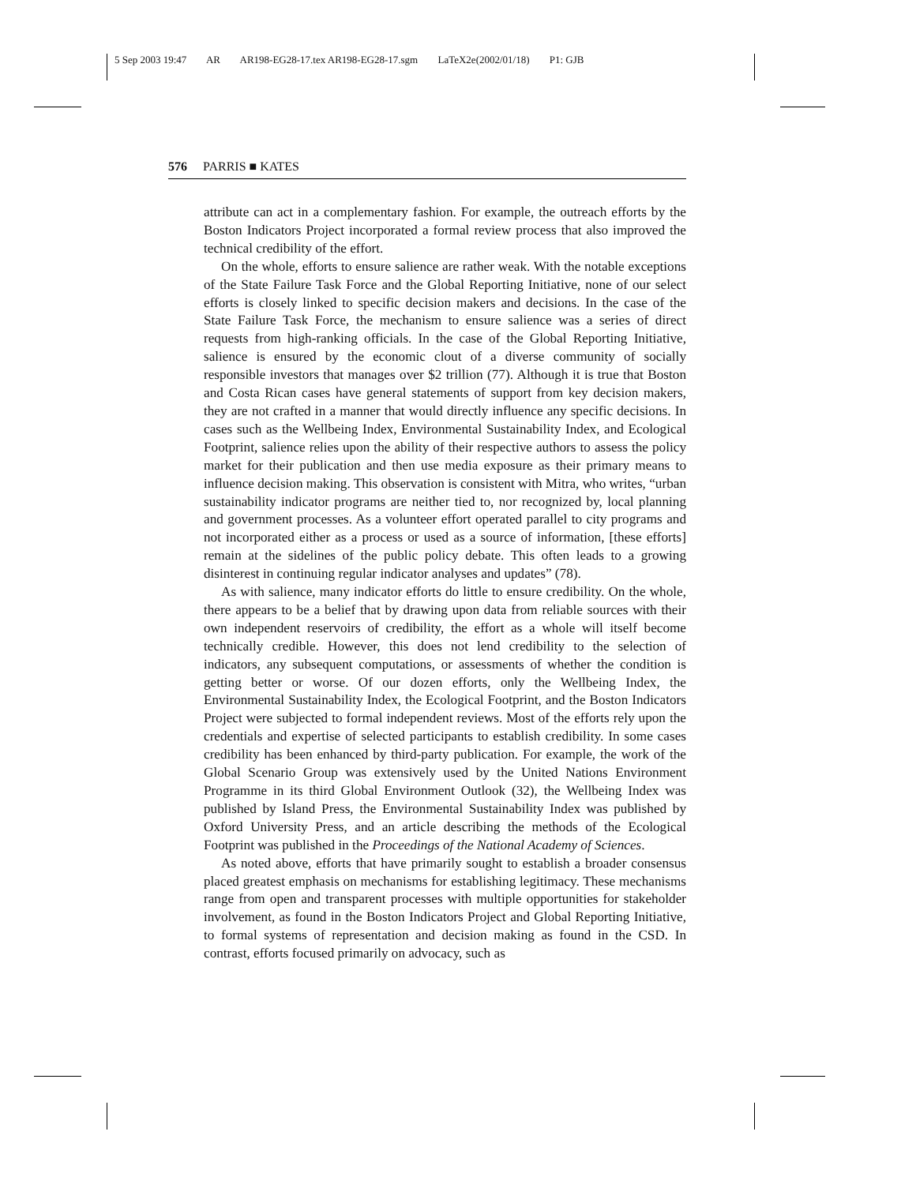5 Sep 2003 19:47 AR AR198-EG28-17.tex AR198-EG28-17.sgm LaTeX2e(2002/01/18) P1: GJB
576 PARRIS ■ KATES
attribute can act in a complementary fashion. For example, the outreach efforts by the Boston Indicators Project incorporated a formal review process that also improved the technical credibility of the effort.
On the whole, efforts to ensure salience are rather weak. With the notable exceptions of the State Failure Task Force and the Global Reporting Initiative, none of our select efforts is closely linked to specific decision makers and decisions. In the case of the State Failure Task Force, the mechanism to ensure salience was a series of direct requests from high-ranking officials. In the case of the Global Reporting Initiative, salience is ensured by the economic clout of a diverse community of socially responsible investors that manages over $2 trillion (77). Although it is true that Boston and Costa Rican cases have general statements of support from key decision makers, they are not crafted in a manner that would directly influence any specific decisions. In cases such as the Wellbeing Index, Environmental Sustainability Index, and Ecological Footprint, salience relies upon the ability of their respective authors to assess the policy market for their publication and then use media exposure as their primary means to influence decision making. This observation is consistent with Mitra, who writes, “urban sustainability indicator programs are neither tied to, nor recognized by, local planning and government processes. As a volunteer effort operated parallel to city programs and not incorporated either as a process or used as a source of information, [these efforts] remain at the sidelines of the public policy debate. This often leads to a growing disinterest in continuing regular indicator analyses and updates” (78).
As with salience, many indicator efforts do little to ensure credibility. On the whole, there appears to be a belief that by drawing upon data from reliable sources with their own independent reservoirs of credibility, the effort as a whole will itself become technically credible. However, this does not lend credibility to the selection of indicators, any subsequent computations, or assessments of whether the condition is getting better or worse. Of our dozen efforts, only the Wellbeing Index, the Environmental Sustainability Index, the Ecological Footprint, and the Boston Indicators Project were subjected to formal independent reviews. Most of the efforts rely upon the credentials and expertise of selected participants to establish credibility. In some cases credibility has been enhanced by third-party publication. For example, the work of the Global Scenario Group was extensively used by the United Nations Environment Programme in its third Global Environment Outlook (32), the Wellbeing Index was published by Island Press, the Environmental Sustainability Index was published by Oxford University Press, and an article describing the methods of the Ecological Footprint was published in the Proceedings of the National Academy of Sciences.
As noted above, efforts that have primarily sought to establish a broader consensus placed greatest emphasis on mechanisms for establishing legitimacy. These mechanisms range from open and transparent processes with multiple opportunities for stakeholder involvement, as found in the Boston Indicators Project and Global Reporting Initiative, to formal systems of representation and decision making as found in the CSD. In contrast, efforts focused primarily on advocacy, such as